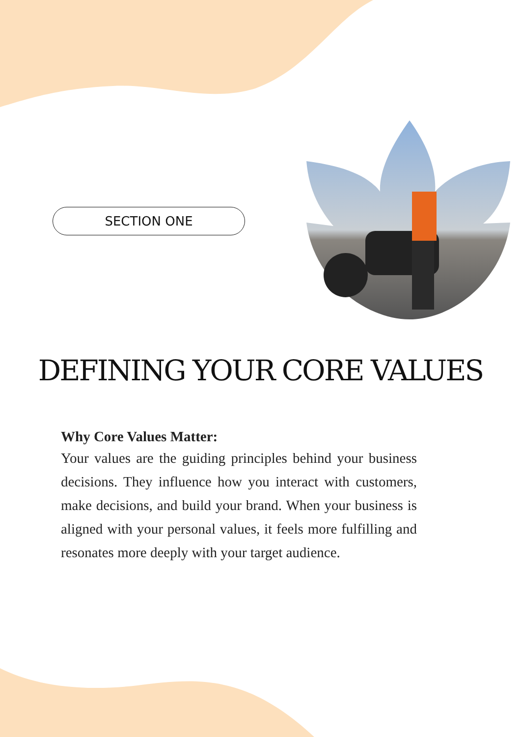SECTION ONE
DEFINING YOUR CORE VALUES
Why Core Values Matter:
Your values are the guiding principles behind your business decisions. They influence how you interact with customers, make decisions, and build your brand. When your business is aligned with your personal values, it feels more fulfilling and resonates more deeply with your target audience.